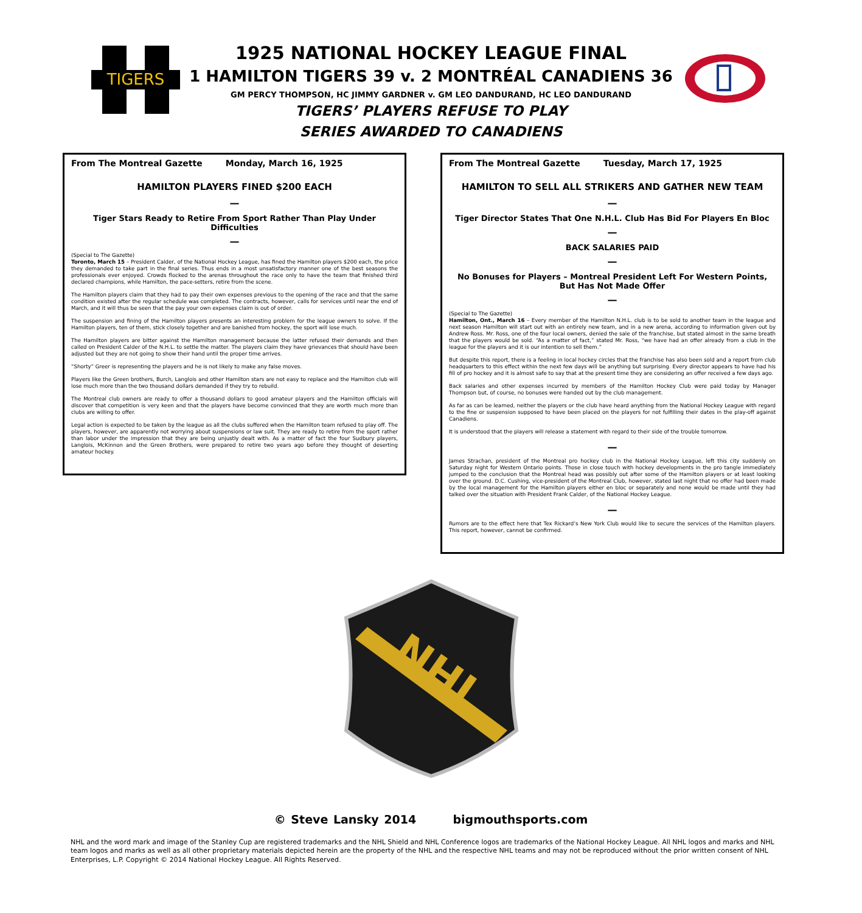TIGERS
1925 NATIONAL HOCKEY LEAGUE FINAL
1 HAMILTON TIGERS 39 v. 2 MONTRÉAL CANADIENS 36
GM PERCY THOMPSON, HC JIMMY GARDNER v. GM LEO DANDURAND, HC LEO DANDURAND
TIGERS’ PLAYERS REFUSE TO PLAY
SERIES AWARDED TO CANADIENS
From The Montreal Gazette Monday, March 16, 1925
HAMILTON PLAYERS FINED $200 EACH
—
Tiger Stars Ready to Retire From Sport Rather Than Play Under Difficulties
—
(Special to The Gazette)
Toronto, March 15 – President Calder, of the National Hockey League, has fined the Hamilton players $200 each, the price they demanded to take part in the final series. Thus ends in a most unsatisfactory manner one of the best seasons the professionals ever enjoyed. Crowds flocked to the arenas throughout the race only to have the team that finished third declared champions, while Hamilton, the pace-setters, retire from the scene.
The Hamilton players claim that they had to pay their own expenses previous to the opening of the race and that the same condition existed after the regular schedule was completed. The contracts, however, calls for services until near the end of March, and it will thus be seen that the pay your own expenses claim is out of order.
The suspension and fining of the Hamilton players presents an interesting problem for the league owners to solve. If the Hamilton players, ten of them, stick closely together and are banished from hockey, the sport will lose much.
The Hamilton players are bitter against the Hamilton management because the latter refused their demands and then called on President Calder of the N.H.L. to settle the matter. The players claim they have grievances that should have been adjusted but they are not going to show their hand until the proper time arrives.
“Shorty” Greer is representing the players and he is not likely to make any false moves.
Players like the Green brothers, Burch, Langlois and other Hamilton stars are not easy to replace and the Hamilton club will lose much more than the two thousand dollars demanded if they try to rebuild.
The Montreal club owners are ready to offer a thousand dollars to good amateur players and the Hamilton officials will discover that competition is very keen and that the players have become convinced that they are worth much more than clubs are willing to offer.
Legal action is expected to be taken by the league as all the clubs suffered when the Hamilton team refused to play off. The players, however, are apparently not worrying about suspensions or law suit. They are ready to retire from the sport rather than labor under the impression that they are being unjustly dealt with. As a matter of fact the four Sudbury players, Langlois, McKinnon and the Green Brothers, were prepared to retire two years ago before they thought of deserting amateur hockey.
From The Montreal Gazette Tuesday, March 17, 1925
HAMILTON TO SELL ALL STRIKERS AND GATHER NEW TEAM
—
Tiger Director States That One N.H.L. Club Has Bid For Players En Bloc
—
BACK SALARIES PAID
—
No Bonuses for Players – Montreal President Left For Western Points, But Has Not Made Offer
—
(Special to The Gazette)
Hamilton, Ont., March 16 – Every member of the Hamilton N.H.L. club is to be sold to another team in the league and next season Hamilton will start out with an entirely new team, and in a new arena, according to information given out by Andrew Ross. Mr. Ross, one of the four local owners, denied the sale of the franchise, but stated almost in the same breath that the players would be sold. “As a matter of fact,” stated Mr. Ross, “we have had an offer already from a club in the league for the players and it is our intention to sell them.”
But despite this report, there is a feeling in local hockey circles that the franchise has also been sold and a report from club headquarters to this effect within the next few days will be anything but surprising. Every director appears to have had his fill of pro hockey and it is almost safe to say that at the present time they are considering an offer received a few days ago.
Back salaries and other expenses incurred by members of the Hamilton Hockey Club were paid today by Manager Thompson but, of course, no bonuses were handed out by the club management.
As far as can be learned, neither the players or the club have heard anything from the National Hockey League with regard to the fine or suspension supposed to have been placed on the players for not fulfilling their dates in the play-off against Canadiens.
It is understood that the players will release a statement with regard to their side of the trouble tomorrow.
—
James Strachan, president of the Montreal pro hockey club in the National Hockey League, left this city suddenly on Saturday night for Western Ontario points. Those in close touch with hockey developments in the pro tangle immediately jumped to the conclusion that the Montreal head was possibly out after some of the Hamilton players or at least looking over the ground. D.C. Cushing, vice-president of the Montreal Club, however, stated last night that no offer had been made by the local management for the Hamilton players either en bloc or separately and none would be made until they had talked over the situation with President Frank Calder, of the National Hockey League.
—
Rumors are to the effect here that Tex Rickard’s New York Club would like to secure the services of the Hamilton players. This report, however, cannot be confirmed.
NHL
© Steve Lansky 2014 bigmouthsports.com
NHL and the word mark and image of the Stanley Cup are registered trademarks and the NHL Shield and NHL Conference logos are trademarks of the National Hockey League. All NHL logos and marks and NHL team logos and marks as well as all other proprietary materials depicted herein are the property of the NHL and the respective NHL teams and may not be reproduced without the prior written consent of NHL Enterprises, L.P. Copyright © 2014 National Hockey League. All Rights Reserved.